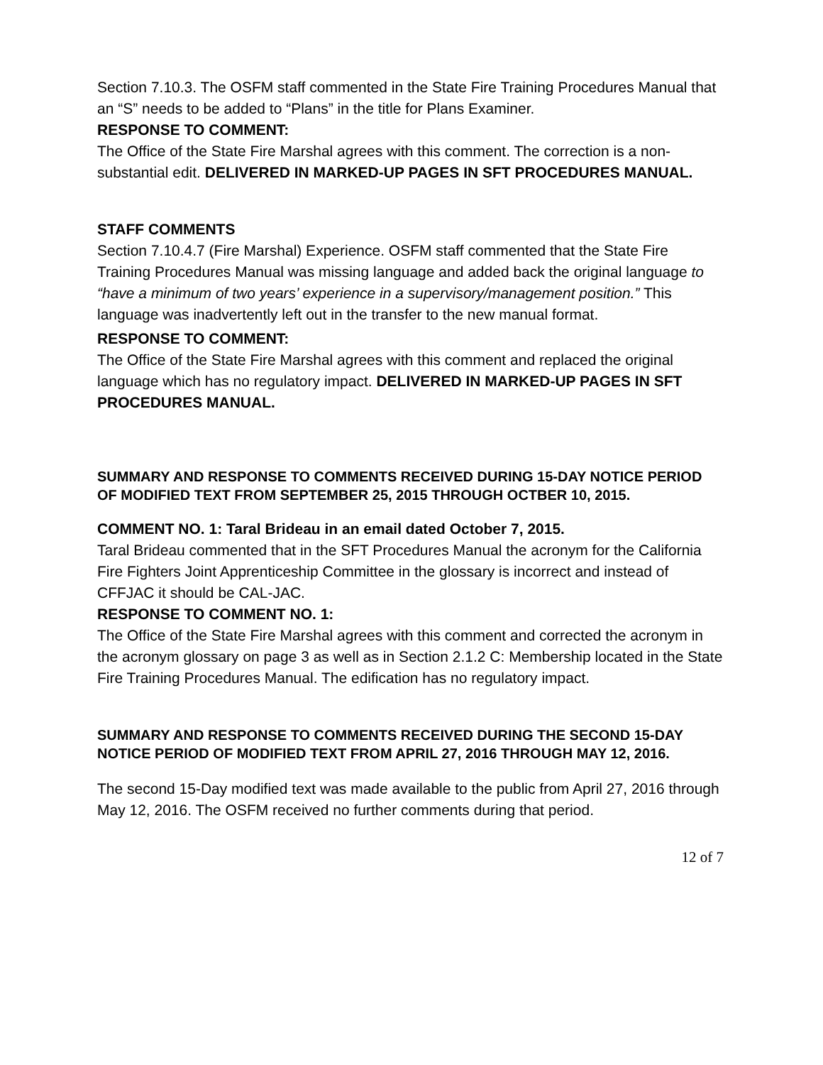Section 7.10.3. The OSFM staff commented in the State Fire Training Procedures Manual that an “S” needs to be added to “Plans” in the title for Plans Examiner.
RESPONSE TO COMMENT:
The Office of the State Fire Marshal agrees with this comment. The correction is a non-substantial edit. DELIVERED IN MARKED-UP PAGES IN SFT PROCEDURES MANUAL.
STAFF COMMENTS
Section 7.10.4.7 (Fire Marshal) Experience. OSFM staff commented that the State Fire Training Procedures Manual was missing language and added back the original language to “have a minimum of two years’ experience in a supervisory/management position.” This language was inadvertently left out in the transfer to the new manual format.
RESPONSE TO COMMENT:
The Office of the State Fire Marshal agrees with this comment and replaced the original language which has no regulatory impact. DELIVERED IN MARKED-UP PAGES IN SFT PROCEDURES MANUAL.
SUMMARY AND RESPONSE TO COMMENTS RECEIVED DURING 15-DAY NOTICE PERIOD OF MODIFIED TEXT FROM SEPTEMBER 25, 2015 THROUGH OCTBER 10, 2015.
COMMENT NO. 1: Taral Brideau in an email dated October 7, 2015.
Taral Brideau commented that in the SFT Procedures Manual the acronym for the California Fire Fighters Joint Apprenticeship Committee in the glossary is incorrect and instead of CFFJAC it should be CAL-JAC.
RESPONSE TO COMMENT NO. 1:
The Office of the State Fire Marshal agrees with this comment and corrected the acronym in the acronym glossary on page 3 as well as in Section 2.1.2 C: Membership located in the State Fire Training Procedures Manual. The edification has no regulatory impact.
SUMMARY AND RESPONSE TO COMMENTS RECEIVED DURING THE SECOND 15-DAY NOTICE PERIOD OF MODIFIED TEXT FROM APRIL 27, 2016 THROUGH MAY 12, 2016.
The second 15-Day modified text was made available to the public from April 27, 2016 through May 12, 2016. The OSFM received no further comments during that period.
12 of 7